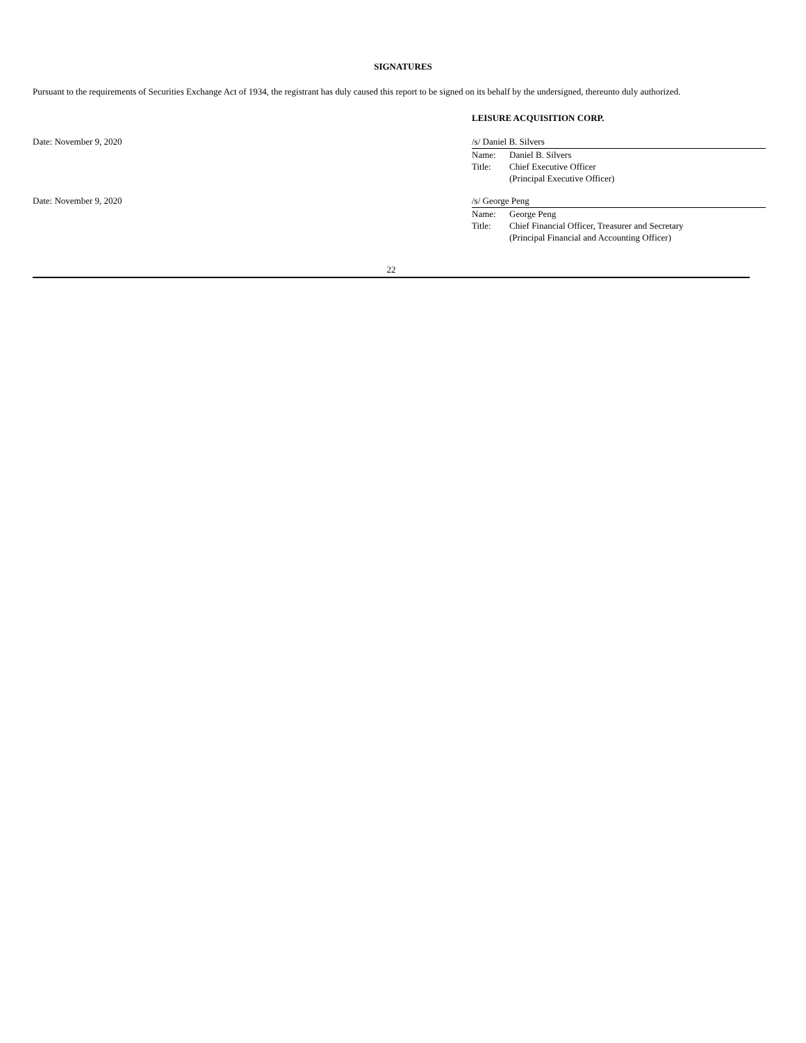SIGNATURES
Pursuant to the requirements of Securities Exchange Act of 1934, the registrant has duly caused this report to be signed on its behalf by the undersigned, thereunto duly authorized.
LEISURE ACQUISITION CORP.
Date: November 9, 2020 /s/ Daniel B. Silvers
| Name: | Daniel B. Silvers |
| Title: | Chief Executive Officer (Principal Executive Officer) |
Date: November 9, 2020 /s/ George Peng
| Name: | George Peng |
| Title: | Chief Financial Officer, Treasurer and Secretary (Principal Financial and Accounting Officer) |
22